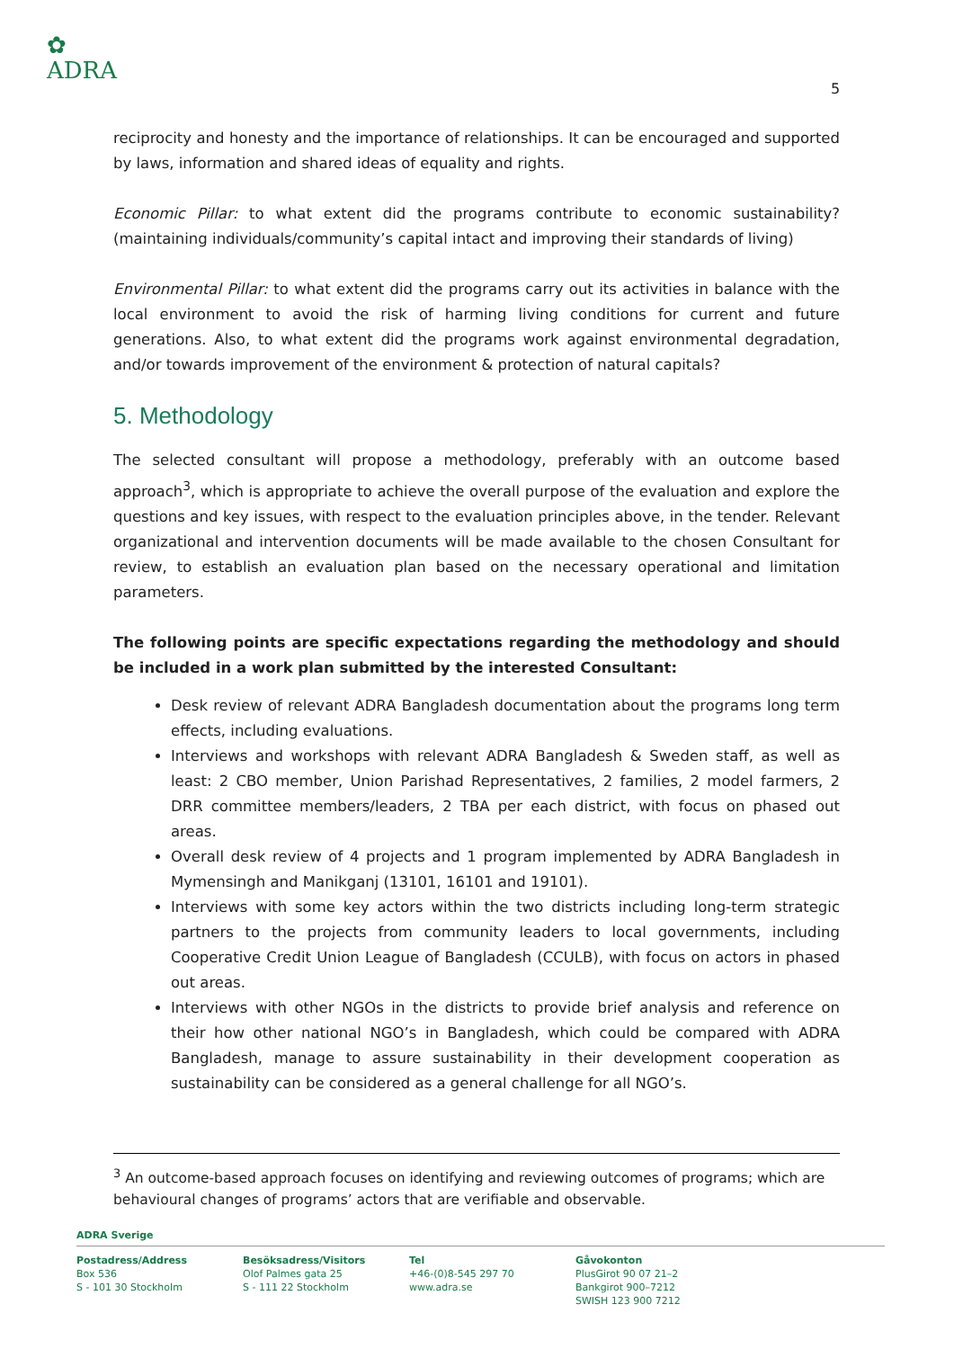✿
ADRA
5
reciprocity and honesty and the importance of relationships. It can be encouraged and supported by laws, information and shared ideas of equality and rights.
Economic Pillar: to what extent did the programs contribute to economic sustainability? (maintaining individuals/community’s capital intact and improving their standards of living)
Environmental Pillar: to what extent did the programs carry out its activities in balance with the local environment to avoid the risk of harming living conditions for current and future generations. Also, to what extent did the programs work against environmental degradation, and/or towards improvement of the environment & protection of natural capitals?
5. Methodology
The selected consultant will propose a methodology, preferably with an outcome based approach<sup>3</sup>, which is appropriate to achieve the overall purpose of the evaluation and explore the questions and key issues, with respect to the evaluation principles above, in the tender. Relevant organizational and intervention documents will be made available to the chosen Consultant for review, to establish an evaluation plan based on the necessary operational and limitation parameters.
The following points are specific expectations regarding the methodology and should be included in a work plan submitted by the interested Consultant:
Desk review of relevant ADRA Bangladesh documentation about the programs long term effects, including evaluations.
Interviews and workshops with relevant ADRA Bangladesh & Sweden staff, as well as least: 2 CBO member, Union Parishad Representatives, 2 families, 2 model farmers, 2 DRR committee members/leaders, 2 TBA per each district, with focus on phased out areas.
Overall desk review of 4 projects and 1 program implemented by ADRA Bangladesh in Mymensingh and Manikganj (13101, 16101 and 19101).
Interviews with some key actors within the two districts including long-term strategic partners to the projects from community leaders to local governments, including Cooperative Credit Union League of Bangladesh (CCULB), with focus on actors in phased out areas.
Interviews with other NGOs in the districts to provide brief analysis and reference on their how other national NGO’s in Bangladesh, which could be compared with ADRA Bangladesh, manage to assure sustainability in their development cooperation as sustainability can be considered as a general challenge for all NGO’s.
<sup>3</sup> An outcome-based approach focuses on identifying and reviewing outcomes of programs; which are behavioural changes of programs’ actors that are verifiable and observable.
ADRA Sverige
Postadress/Address
Box 536
S - 101 30 Stockholm
Besöksadress/Visitors
Olof Palmes gata 25
S - 111 22 Stockholm
Tel
+46-(0)8-545 297 70
www.adra.se
Gåvokonton
PlusGirot 90 07 21–2
Bankgirot 900–7212
SWISH 123 900 7212